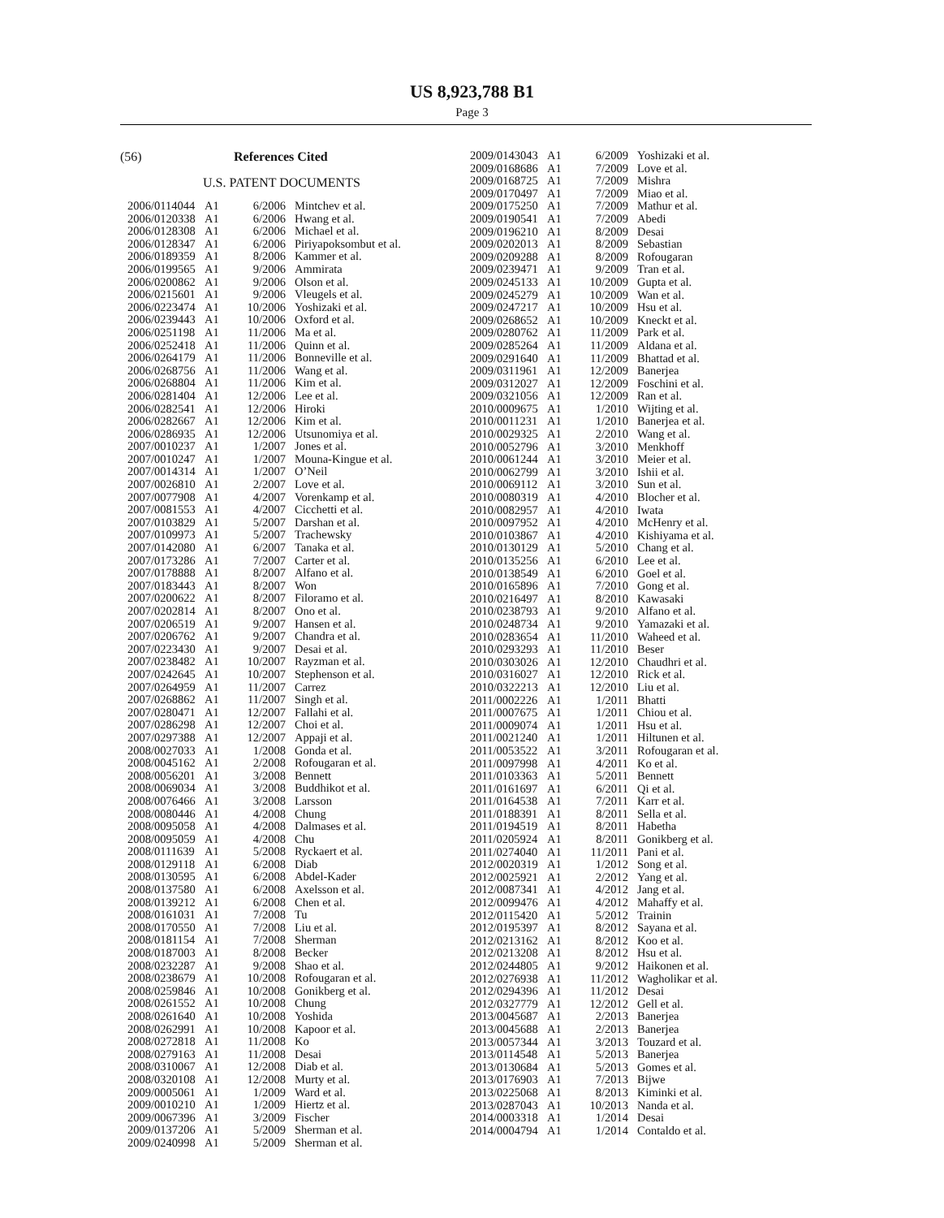US 8,923,788 B1
Page 3
(56) References Cited
U.S. PATENT DOCUMENTS
| 2006/0114044 | A1 | 6/2006 | Mintchev et al. |
| 2006/0120338 | A1 | 6/2006 | Hwang et al. |
| 2006/0128308 | A1 | 6/2006 | Michael et al. |
| 2006/0128347 | A1 | 6/2006 | Piriyapoksombut et al. |
| 2006/0189359 | A1 | 8/2006 | Kammer et al. |
| 2006/0199565 | A1 | 9/2006 | Ammirata |
| 2006/0200862 | A1 | 9/2006 | Olson et al. |
| 2006/0215601 | A1 | 9/2006 | Vleugels et al. |
| 2006/0223474 | A1 | 10/2006 | Yoshizaki et al. |
| 2006/0239443 | A1 | 10/2006 | Oxford et al. |
| 2006/0251198 | A1 | 11/2006 | Ma et al. |
| 2006/0252418 | A1 | 11/2006 | Quinn et al. |
| 2006/0264179 | A1 | 11/2006 | Bonneville et al. |
| 2006/0268756 | A1 | 11/2006 | Wang et al. |
| 2006/0268804 | A1 | 11/2006 | Kim et al. |
| 2006/0281404 | A1 | 12/2006 | Lee et al. |
| 2006/0282541 | A1 | 12/2006 | Hiroki |
| 2006/0282667 | A1 | 12/2006 | Kim et al. |
| 2006/0286935 | A1 | 12/2006 | Utsunomiya et al. |
| 2007/0010237 | A1 | 1/2007 | Jones et al. |
| 2007/0010247 | A1 | 1/2007 | Mouna-Kingue et al. |
| 2007/0014314 | A1 | 1/2007 | O’Neil |
| 2007/0026810 | A1 | 2/2007 | Love et al. |
| 2007/0077908 | A1 | 4/2007 | Vorenkamp et al. |
| 2007/0081553 | A1 | 4/2007 | Cicchetti et al. |
| 2007/0103829 | A1 | 5/2007 | Darshan et al. |
| 2007/0109973 | A1 | 5/2007 | Trachewsky |
| 2007/0142080 | A1 | 6/2007 | Tanaka et al. |
| 2007/0173286 | A1 | 7/2007 | Carter et al. |
| 2007/0178888 | A1 | 8/2007 | Alfano et al. |
| 2007/0183443 | A1 | 8/2007 | Won |
| 2007/0200622 | A1 | 8/2007 | Filoramo et al. |
| 2007/0202814 | A1 | 8/2007 | Ono et al. |
| 2007/0206519 | A1 | 9/2007 | Hansen et al. |
| 2007/0206762 | A1 | 9/2007 | Chandra et al. |
| 2007/0223430 | A1 | 9/2007 | Desai et al. |
| 2007/0238482 | A1 | 10/2007 | Rayzman et al. |
| 2007/0242645 | A1 | 10/2007 | Stephenson et al. |
| 2007/0264959 | A1 | 11/2007 | Carrez |
| 2007/0268862 | A1 | 11/2007 | Singh et al. |
| 2007/0280471 | A1 | 12/2007 | Fallahi et al. |
| 2007/0286298 | A1 | 12/2007 | Choi et al. |
| 2007/0297388 | A1 | 12/2007 | Appaji et al. |
| 2008/0027033 | A1 | 1/2008 | Gonda et al. |
| 2008/0045162 | A1 | 2/2008 | Rofougaran et al. |
| 2008/0056201 | A1 | 3/2008 | Bennett |
| 2008/0069034 | A1 | 3/2008 | Buddhikot et al. |
| 2008/0076466 | A1 | 3/2008 | Larsson |
| 2008/0080446 | A1 | 4/2008 | Chung |
| 2008/0095058 | A1 | 4/2008 | Dalmases et al. |
| 2008/0095059 | A1 | 4/2008 | Chu |
| 2008/0111639 | A1 | 5/2008 | Ryckaert et al. |
| 2008/0129118 | A1 | 6/2008 | Diab |
| 2008/0130595 | A1 | 6/2008 | Abdel-Kader |
| 2008/0137580 | A1 | 6/2008 | Axelsson et al. |
| 2008/0139212 | A1 | 6/2008 | Chen et al. |
| 2008/0161031 | A1 | 7/2008 | Tu |
| 2008/0170550 | A1 | 7/2008 | Liu et al. |
| 2008/0181154 | A1 | 7/2008 | Sherman |
| 2008/0187003 | A1 | 8/2008 | Becker |
| 2008/0232287 | A1 | 9/2008 | Shao et al. |
| 2008/0238679 | A1 | 10/2008 | Rofougaran et al. |
| 2008/0259846 | A1 | 10/2008 | Gonikberg et al. |
| 2008/0261552 | A1 | 10/2008 | Chung |
| 2008/0261640 | A1 | 10/2008 | Yoshida |
| 2008/0262991 | A1 | 10/2008 | Kapoor et al. |
| 2008/0272818 | A1 | 11/2008 | Ko |
| 2008/0279163 | A1 | 11/2008 | Desai |
| 2008/0310067 | A1 | 12/2008 | Diab et al. |
| 2008/0320108 | A1 | 12/2008 | Murty et al. |
| 2009/0005061 | A1 | 1/2009 | Ward et al. |
| 2009/0010210 | A1 | 1/2009 | Hiertz et al. |
| 2009/0067396 | A1 | 3/2009 | Fischer |
| 2009/0137206 | A1 | 5/2009 | Sherman et al. |
| 2009/0240998 | A1 | 5/2009 | Sherman et al. |
| 2009/0143043 | A1 | 6/2009 | Yoshizaki et al. |
| 2009/0168686 | A1 | 7/2009 | Love et al. |
| 2009/0168725 | A1 | 7/2009 | Mishra |
| 2009/0170497 | A1 | 7/2009 | Miao et al. |
| 2009/0175250 | A1 | 7/2009 | Mathur et al. |
| 2009/0190541 | A1 | 7/2009 | Abedi |
| 2009/0196210 | A1 | 8/2009 | Desai |
| 2009/0202013 | A1 | 8/2009 | Sebastian |
| 2009/0209288 | A1 | 8/2009 | Rofougaran |
| 2009/0239471 | A1 | 9/2009 | Tran et al. |
| 2009/0245133 | A1 | 10/2009 | Gupta et al. |
| 2009/0245279 | A1 | 10/2009 | Wan et al. |
| 2009/0247217 | A1 | 10/2009 | Hsu et al. |
| 2009/0268652 | A1 | 10/2009 | Kneckt et al. |
| 2009/0280762 | A1 | 11/2009 | Park et al. |
| 2009/0285264 | A1 | 11/2009 | Aldana et al. |
| 2009/0291640 | A1 | 11/2009 | Bhattad et al. |
| 2009/0311961 | A1 | 12/2009 | Banerjea |
| 2009/0312027 | A1 | 12/2009 | Foschini et al. |
| 2009/0321056 | A1 | 12/2009 | Ran et al. |
| 2010/0009675 | A1 | 1/2010 | Wijting et al. |
| 2010/0011231 | A1 | 1/2010 | Banerjea et al. |
| 2010/0029325 | A1 | 2/2010 | Wang et al. |
| 2010/0052796 | A1 | 3/2010 | Menkhoff |
| 2010/0061244 | A1 | 3/2010 | Meier et al. |
| 2010/0062799 | A1 | 3/2010 | Ishii et al. |
| 2010/0069112 | A1 | 3/2010 | Sun et al. |
| 2010/0080319 | A1 | 4/2010 | Blocher et al. |
| 2010/0082957 | A1 | 4/2010 | Iwata |
| 2010/0097952 | A1 | 4/2010 | McHenry et al. |
| 2010/0103867 | A1 | 4/2010 | Kishiyama et al. |
| 2010/0130129 | A1 | 5/2010 | Chang et al. |
| 2010/0135256 | A1 | 6/2010 | Lee et al. |
| 2010/0138549 | A1 | 6/2010 | Goel et al. |
| 2010/0165896 | A1 | 7/2010 | Gong et al. |
| 2010/0216497 | A1 | 8/2010 | Kawasaki |
| 2010/0238793 | A1 | 9/2010 | Alfano et al. |
| 2010/0248734 | A1 | 9/2010 | Yamazaki et al. |
| 2010/0283654 | A1 | 11/2010 | Waheed et al. |
| 2010/0293293 | A1 | 11/2010 | Beser |
| 2010/0303026 | A1 | 12/2010 | Chaudhri et al. |
| 2010/0316027 | A1 | 12/2010 | Rick et al. |
| 2010/0322213 | A1 | 12/2010 | Liu et al. |
| 2011/0002226 | A1 | 1/2011 | Bhatti |
| 2011/0007675 | A1 | 1/2011 | Chiou et al. |
| 2011/0009074 | A1 | 1/2011 | Hsu et al. |
| 2011/0021240 | A1 | 1/2011 | Hiltunen et al. |
| 2011/0053522 | A1 | 3/2011 | Rofougaran et al. |
| 2011/0097998 | A1 | 4/2011 | Ko et al. |
| 2011/0103363 | A1 | 5/2011 | Bennett |
| 2011/0161697 | A1 | 6/2011 | Qi et al. |
| 2011/0164538 | A1 | 7/2011 | Karr et al. |
| 2011/0188391 | A1 | 8/2011 | Sella et al. |
| 2011/0194519 | A1 | 8/2011 | Habetha |
| 2011/0205924 | A1 | 8/2011 | Gonikberg et al. |
| 2011/0274040 | A1 | 11/2011 | Pani et al. |
| 2012/0020319 | A1 | 1/2012 | Song et al. |
| 2012/0025921 | A1 | 2/2012 | Yang et al. |
| 2012/0087341 | A1 | 4/2012 | Jang et al. |
| 2012/0099476 | A1 | 4/2012 | Mahaffy et al. |
| 2012/0115420 | A1 | 5/2012 | Trainin |
| 2012/0195397 | A1 | 8/2012 | Sayana et al. |
| 2012/0213162 | A1 | 8/2012 | Koo et al. |
| 2012/0213208 | A1 | 8/2012 | Hsu et al. |
| 2012/0244805 | A1 | 9/2012 | Haikonen et al. |
| 2012/0276938 | A1 | 11/2012 | Wagholikar et al. |
| 2012/0294396 | A1 | 11/2012 | Desai |
| 2012/0327779 | A1 | 12/2012 | Gell et al. |
| 2013/0045687 | A1 | 2/2013 | Banerjea |
| 2013/0045688 | A1 | 2/2013 | Banerjea |
| 2013/0057344 | A1 | 3/2013 | Touzard et al. |
| 2013/0114548 | A1 | 5/2013 | Banerjea |
| 2013/0130684 | A1 | 5/2013 | Gomes et al. |
| 2013/0176903 | A1 | 7/2013 | Bijwe |
| 2013/0225068 | A1 | 8/2013 | Kiminki et al. |
| 2013/0287043 | A1 | 10/2013 | Nanda et al. |
| 2014/0003318 | A1 | 1/2014 | Desai |
| 2014/0004794 | A1 | 1/2014 | Contaldo et al. |